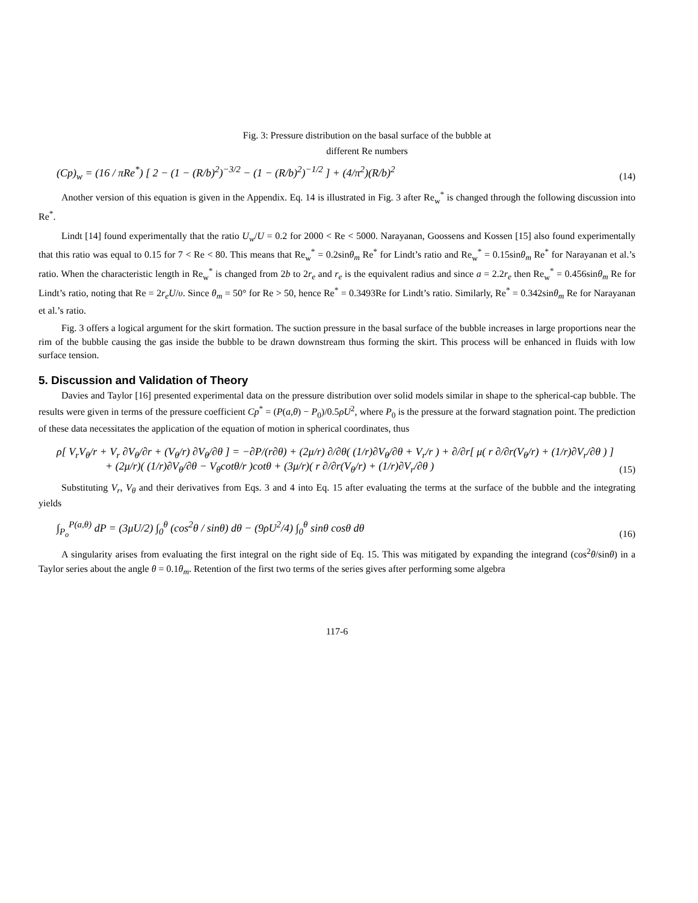Fig. 3: Pressure distribution on the basal surface of the bubble at
different Re numbers
(Cp)<sub>w</sub> = (16 / πRe<sup>*</sup>) [ 2 − (1 − (R/b)<sup>2</sup>)<sup>−3/2</sup> − (1 − (R/b)<sup>2</sup>)<sup>−1/2</sup> ] + (4/π<sup>2</sup>)(R/b)<sup>2</sup>
(14)
Another version of this equation is given in the Appendix. Eq. 14 is illustrated in Fig. 3 after Re<sub>w</sub><sup>*</sup> is changed through the following discussion into Re<sup>*</sup>.
Lindt [14] found experimentally that the ratio U<sub>w</sub>/U = 0.2 for 2000 < Re < 5000. Narayanan, Goossens and Kossen [15] also found experimentally that this ratio was equal to 0.15 for 7 < Re < 80. This means that Re<sub>w</sub><sup>*</sup> = 0.2sinθ<sub>m</sub> Re<sup>*</sup> for Lindt’s ratio and Re<sub>w</sub><sup>*</sup> = 0.15sinθ<sub>m</sub> Re<sup>*</sup> for Narayanan et al.’s ratio. When the characteristic length in Re<sub>w</sub><sup>*</sup> is changed from 2b to 2r<sub>e</sub> and r<sub>e</sub> is the equivalent radius and since a = 2.2r<sub>e</sub> then Re<sub>w</sub><sup>*</sup> = 0.456sinθ<sub>m</sub> Re for Lindt’s ratio, noting that Re = 2r<sub>e</sub>U/υ. Since θ<sub>m</sub> = 50° for Re > 50, hence Re<sup>*</sup> = 0.3493Re for Lindt’s ratio. Similarly, Re<sup>*</sup> = 0.342sinθ<sub>m</sub> Re for Narayanan et al.’s ratio.
Fig. 3 offers a logical argument for the skirt formation. The suction pressure in the basal surface of the bubble increases in large proportions near the rim of the bubble causing the gas inside the bubble to be drawn downstream thus forming the skirt. This process will be enhanced in fluids with low surface tension.
5. Discussion and Validation of Theory
Davies and Taylor [16] presented experimental data on the pressure distribution over solid models similar in shape to the spherical-cap bubble. The results were given in terms of the pressure coefficient Cp<sup>*</sup> = (P(a,θ) − P<sub>0</sub>)/0.5ρU<sup>2</sup>, where P<sub>0</sub> is the pressure at the forward stagnation point. The prediction of these data necessitates the application of the equation of motion in spherical coordinates, thus
ρ[ V<sub>r</sub>V<sub>θ</sub>/r + V<sub>r</sub> ∂V<sub>θ</sub>/∂r + (V<sub>θ</sub>/r) ∂V<sub>θ</sub>/∂θ ] = −∂P/(r∂θ) + (2μ/r) ∂/∂θ( (1/r)∂V<sub>θ</sub>/∂θ + V<sub>r</sub>/r ) + ∂/∂r[ μ( r ∂/∂r(V<sub>θ</sub>/r) + (1/r)∂V<sub>r</sub>/∂θ ) ]
+ (2μ/r)( (1/r)∂V<sub>θ</sub>/∂θ − V<sub>θ</sub>cotθ/r )cotθ + (3μ/r)( r ∂/∂r(V<sub>θ</sub>/r) + (1/r)∂V<sub>r</sub>/∂θ )
(15)
Substituting V<sub>r</sub>, V<sub>θ</sub> and their derivatives from Eqs. 3 and 4 into Eq. 15 after evaluating the terms at the surface of the bubble and the integrating yields
∫<sub>P<sub>o</sub></sub><sup>P(a,θ)</sup> dP = (3μU/2) ∫<sub>0</sub><sup>θ</sup> (cos<sup>2</sup>θ / sinθ) dθ − (9ρU<sup>2</sup>/4) ∫<sub>0</sub><sup>θ</sup> sinθ cosθ dθ
(16)
A singularity arises from evaluating the first integral on the right side of Eq. 15. This was mitigated by expanding the integrand (cos<sup>2</sup>θ/sinθ) in a Taylor series about the angle θ = 0.1θ<sub>m</sub>. Retention of the first two terms of the series gives after performing some algebra
117-6